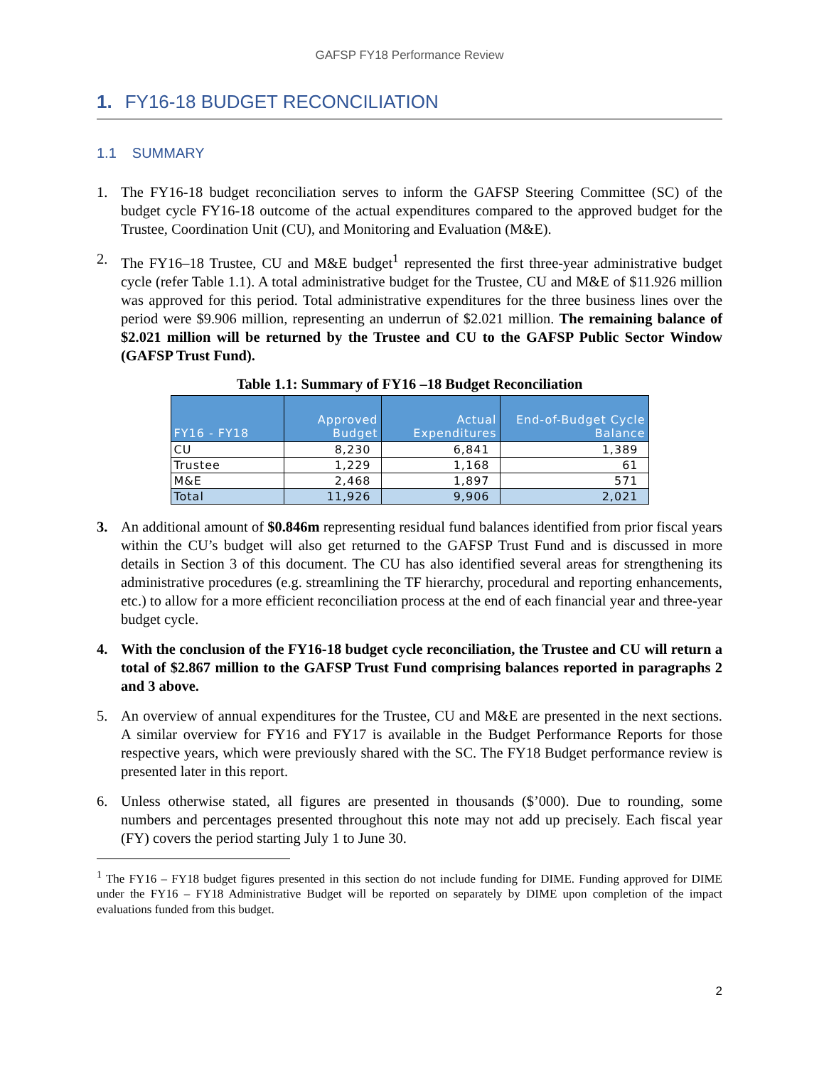GAFSP FY18 Performance Review
1. FY16-18 BUDGET RECONCILIATION
1.1 SUMMARY
1. The FY16-18 budget reconciliation serves to inform the GAFSP Steering Committee (SC) of the budget cycle FY16-18 outcome of the actual expenditures compared to the approved budget for the Trustee, Coordination Unit (CU), and Monitoring and Evaluation (M&E).
2. The FY16–18 Trustee, CU and M&E budget<sup>1</sup> represented the first three-year administrative budget cycle (refer Table 1.1). A total administrative budget for the Trustee, CU and M&E of $11.926 million was approved for this period. Total administrative expenditures for the three business lines over the period were $9.906 million, representing an underrun of $2.021 million. The remaining balance of $2.021 million will be returned by the Trustee and CU to the GAFSP Public Sector Window (GAFSP Trust Fund).
Table 1.1: Summary of FY16 –18 Budget Reconciliation
| FY16 - FY18 | Approved Budget | Actual Expenditures | End-of-Budget Cycle Balance |
| --- | --- | --- | --- |
| CU | 8,230 | 6,841 | 1,389 |
| Trustee | 1,229 | 1,168 | 61 |
| M&E | 2,468 | 1,897 | 571 |
| Total | 11,926 | 9,906 | 2,021 |
3. An additional amount of $0.846m representing residual fund balances identified from prior fiscal years within the CU’s budget will also get returned to the GAFSP Trust Fund and is discussed in more details in Section 3 of this document. The CU has also identified several areas for strengthening its administrative procedures (e.g. streamlining the TF hierarchy, procedural and reporting enhancements, etc.) to allow for a more efficient reconciliation process at the end of each financial year and three-year budget cycle.
4. With the conclusion of the FY16-18 budget cycle reconciliation, the Trustee and CU will return a total of $2.867 million to the GAFSP Trust Fund comprising balances reported in paragraphs 2 and 3 above.
5. An overview of annual expenditures for the Trustee, CU and M&E are presented in the next sections. A similar overview for FY16 and FY17 is available in the Budget Performance Reports for those respective years, which were previously shared with the SC. The FY18 Budget performance review is presented later in this report.
6. Unless otherwise stated, all figures are presented in thousands ($’000). Due to rounding, some numbers and percentages presented throughout this note may not add up precisely. Each fiscal year (FY) covers the period starting July 1 to June 30.
<sup>1</sup> The FY16 – FY18 budget figures presented in this section do not include funding for DIME. Funding approved for DIME under the FY16 – FY18 Administrative Budget will be reported on separately by DIME upon completion of the impact evaluations funded from this budget.
2